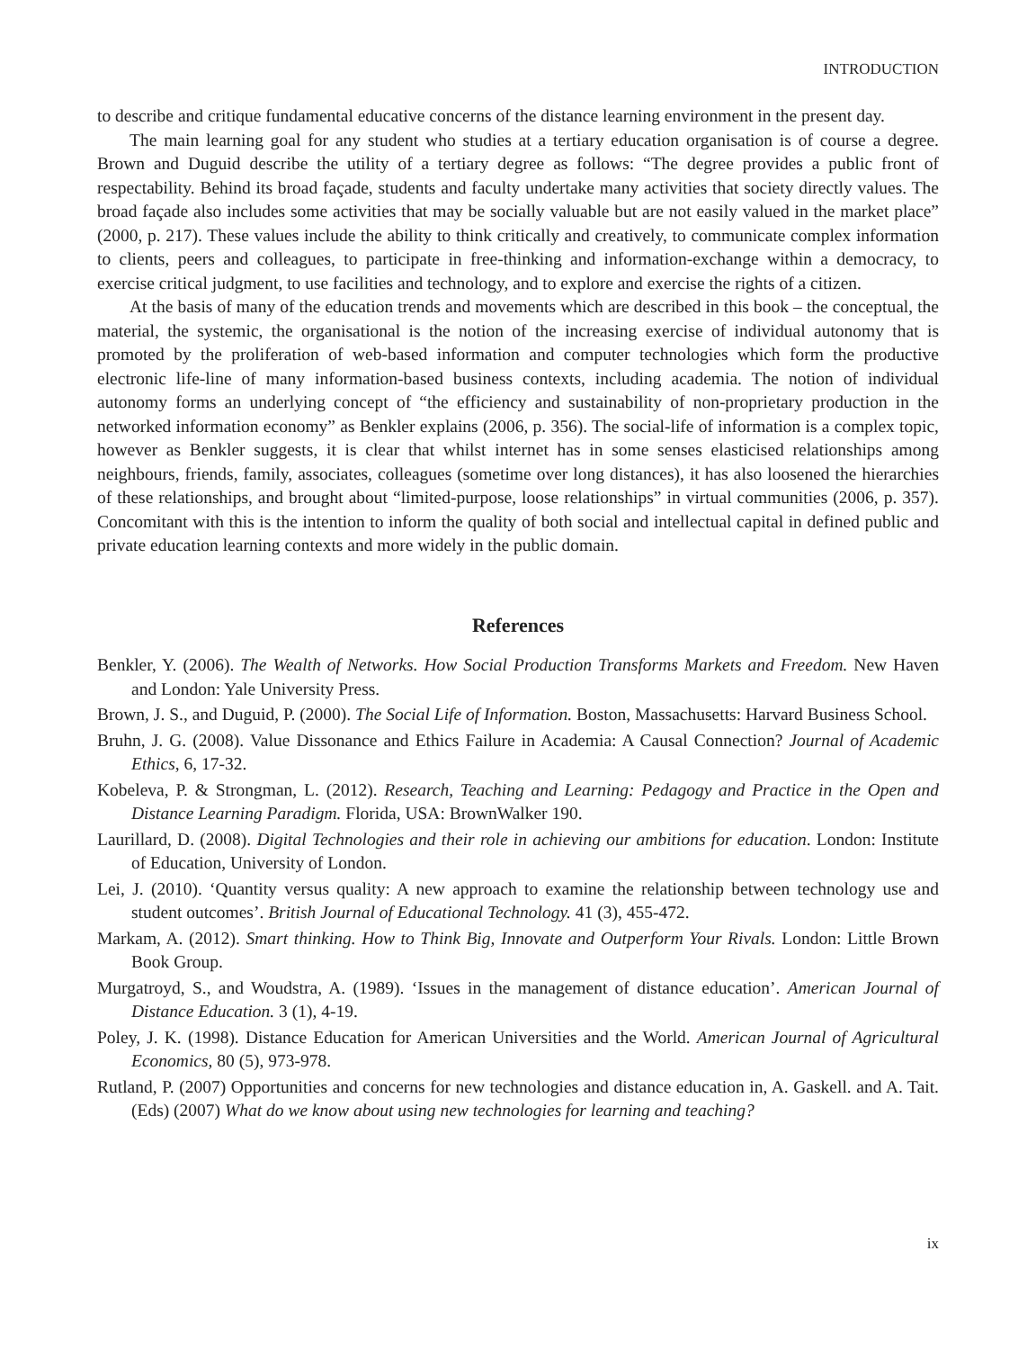INTRODUCTION
to describe and critique fundamental educative concerns of the distance learning environment in the present day.
The main learning goal for any student who studies at a tertiary education organisation is of course a degree. Brown and Duguid describe the utility of a tertiary degree as follows: “The degree provides a public front of respectability. Behind its broad façade, students and faculty undertake many activities that society directly values. The broad façade also includes some activities that may be socially valuable but are not easily valued in the market place” (2000, p. 217). These values include the ability to think critically and creatively, to communicate complex information to clients, peers and colleagues, to participate in free-thinking and information-exchange within a democracy, to exercise critical judgment, to use facilities and technology, and to explore and exercise the rights of a citizen.
At the basis of many of the education trends and movements which are described in this book – the conceptual, the material, the systemic, the organisational is the notion of the increasing exercise of individual autonomy that is promoted by the proliferation of web-based information and computer technologies which form the productive electronic life-line of many information-based business contexts, including academia. The notion of individual autonomy forms an underlying concept of “the efficiency and sustainability of non-proprietary production in the networked information economy” as Benkler explains (2006, p. 356). The social-life of information is a complex topic, however as Benkler suggests, it is clear that whilst internet has in some senses elasticised relationships among neighbours, friends, family, associates, colleagues (sometime over long distances), it has also loosened the hierarchies of these relationships, and brought about “limited-purpose, loose relationships” in virtual communities (2006, p. 357). Concomitant with this is the intention to inform the quality of both social and intellectual capital in defined public and private education learning contexts and more widely in the public domain.
References
Benkler, Y. (2006). The Wealth of Networks. How Social Production Transforms Markets and Freedom. New Haven and London: Yale University Press.
Brown, J. S., and Duguid, P. (2000). The Social Life of Information. Boston, Massachusetts: Harvard Business School.
Bruhn, J. G. (2008). Value Dissonance and Ethics Failure in Academia: A Causal Connection? Journal of Academic Ethics, 6, 17-32.
Kobeleva, P. & Strongman, L. (2012). Research, Teaching and Learning: Pedagogy and Practice in the Open and Distance Learning Paradigm. Florida, USA: BrownWalker 190.
Laurillard, D. (2008). Digital Technologies and their role in achieving our ambitions for education. London: Institute of Education, University of London.
Lei, J. (2010). ‘Quantity versus quality: A new approach to examine the relationship between technology use and student outcomes’. British Journal of Educational Technology. 41 (3), 455-472.
Markam, A. (2012). Smart thinking. How to Think Big, Innovate and Outperform Your Rivals. London: Little Brown Book Group.
Murgatroyd, S., and Woudstra, A. (1989). ‘Issues in the management of distance education’. American Journal of Distance Education. 3 (1), 4-19.
Poley, J. K. (1998). Distance Education for American Universities and the World. American Journal of Agricultural Economics, 80 (5), 973-978.
Rutland, P. (2007) Opportunities and concerns for new technologies and distance education in, A. Gaskell. and A. Tait. (Eds) (2007) What do we know about using new technologies for learning and teaching?
ix